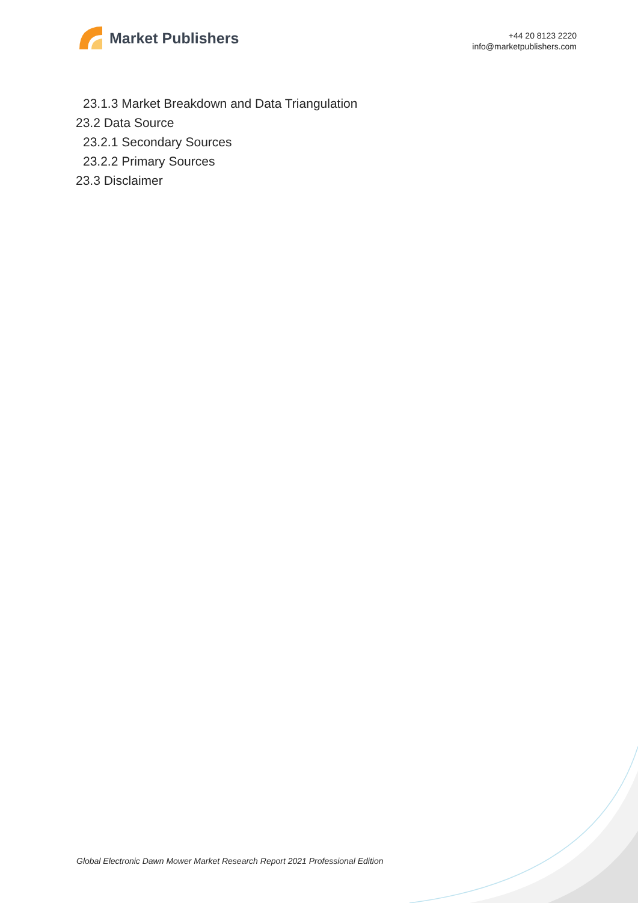Market Publishers
+44 20 8123 2220
info@marketpublishers.com
23.1.3 Market Breakdown and Data Triangulation
23.2 Data Source
23.2.1 Secondary Sources
23.2.2 Primary Sources
23.3 Disclaimer
Global Electronic Dawn Mower Market Research Report 2021 Professional Edition